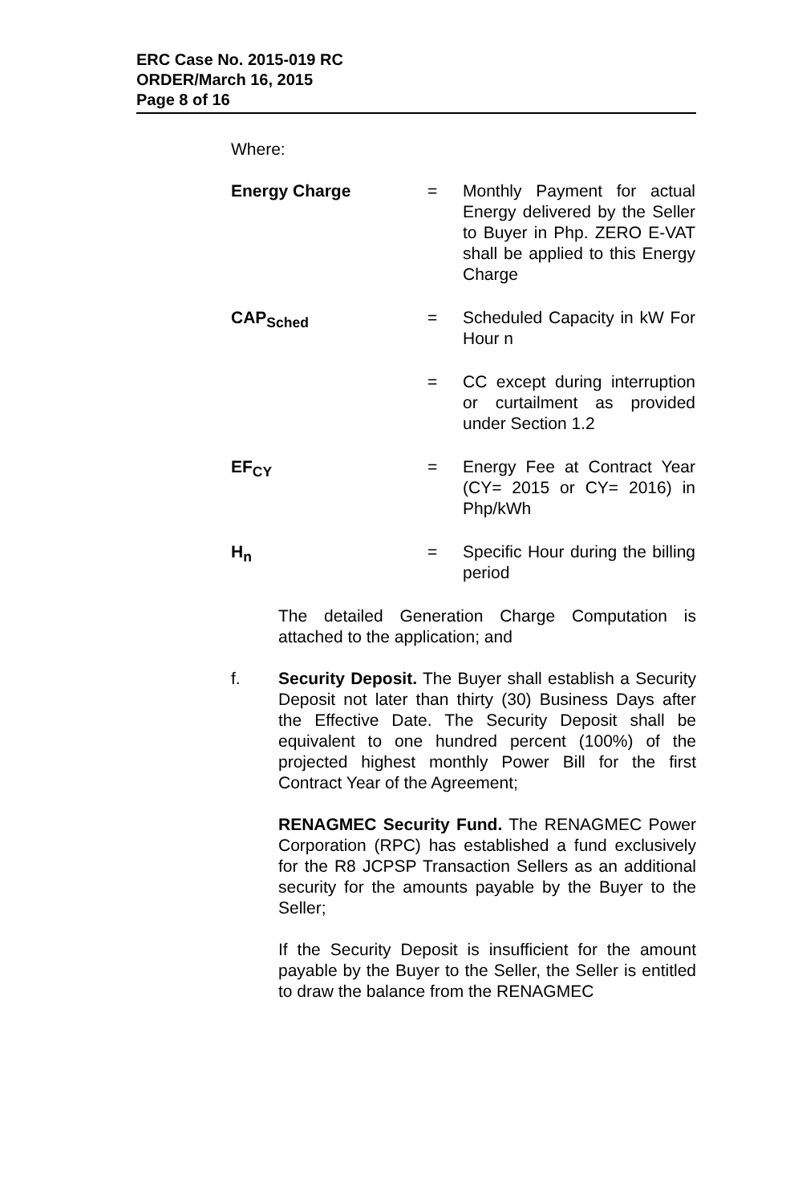ERC Case No. 2015-019 RC
ORDER/March 16, 2015
Page 8 of 16
Where:
Energy Charge = Monthly Payment for actual Energy delivered by the Seller to Buyer in Php. ZERO E-VAT shall be applied to this Energy Charge
CAP<sub>Sched</sub> = Scheduled Capacity in kW For Hour n
= CC except during interruption or curtailment as provided under Section 1.2
EF<sub>CY</sub> = Energy Fee at Contract Year (CY= 2015 or CY= 2016) in Php/kWh
H<sub>n</sub> = Specific Hour during the billing period
The detailed Generation Charge Computation is attached to the application; and
f. Security Deposit. The Buyer shall establish a Security Deposit not later than thirty (30) Business Days after the Effective Date. The Security Deposit shall be equivalent to one hundred percent (100%) of the projected highest monthly Power Bill for the first Contract Year of the Agreement;
RENAGMEC Security Fund. The RENAGMEC Power Corporation (RPC) has established a fund exclusively for the R8 JCPSP Transaction Sellers as an additional security for the amounts payable by the Buyer to the Seller;
If the Security Deposit is insufficient for the amount payable by the Buyer to the Seller, the Seller is entitled to draw the balance from the RENAGMEC